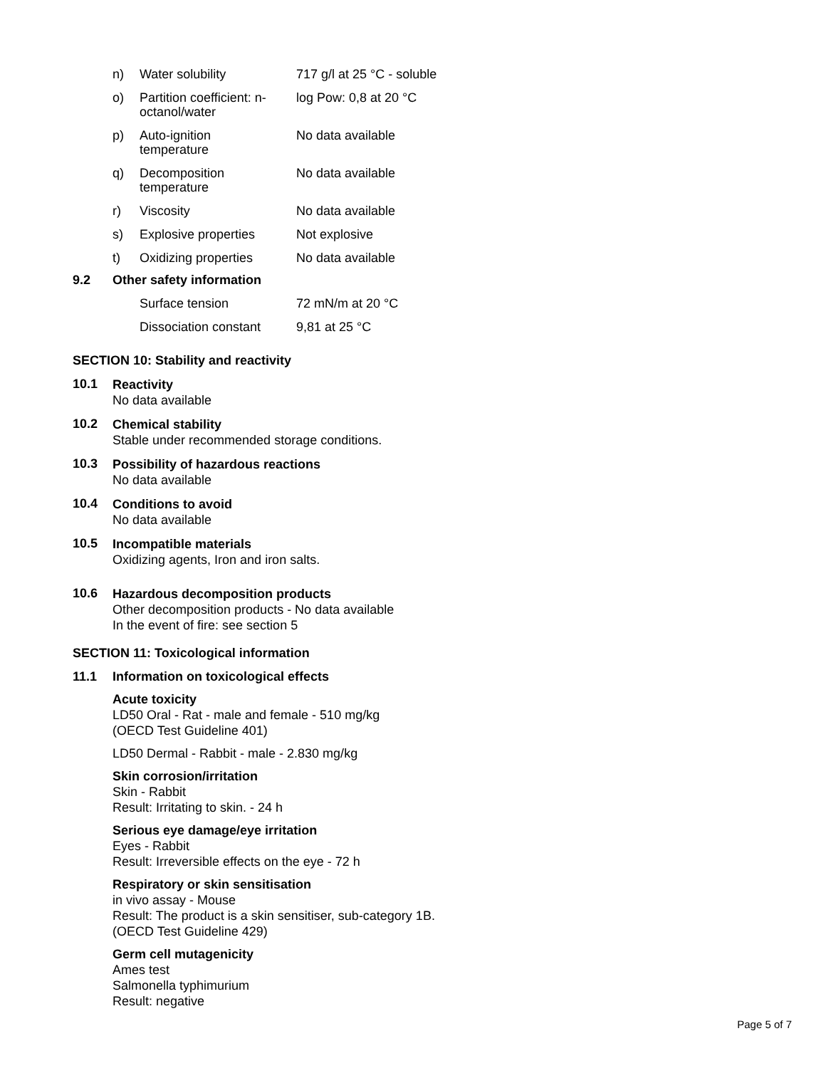| n) | Water solubility | 717 g/l at 25 °C - soluble |
| o) | Partition coefficient: n- octanol/water | log Pow: 0,8 at 20 °C |
| p) | Auto-ignition temperature | No data available |
| q) | Decomposition temperature | No data available |
| r) | Viscosity | No data available |
| s) | Explosive properties | Not explosive |
| t) | Oxidizing properties | No data available |
9.2 Other safety information
| | Surface tension | 72 mN/m at 20 °C |
| | Dissociation constant | 9,81 at 25 °C |
SECTION 10: Stability and reactivity
10.1
Reactivity
No data available
10.2
Chemical stability
Stable under recommended storage conditions.
10.3
Possibility of hazardous reactions
No data available
10.4
Conditions to avoid
No data available
10.5
Incompatible materials
Oxidizing agents, Iron and iron salts.
10.6
Hazardous decomposition products
Other decomposition products - No data available
In the event of fire: see section 5
SECTION 11: Toxicological information
11.1 Information on toxicological effects
Acute toxicity
LD50 Oral - Rat - male and female - 510 mg/kg
(OECD Test Guideline 401)
LD50 Dermal - Rabbit - male - 2.830 mg/kg
Skin corrosion/irritation
Skin - Rabbit
Result: Irritating to skin. - 24 h
Serious eye damage/eye irritation
Eyes - Rabbit
Result: Irreversible effects on the eye - 72 h
Respiratory or skin sensitisation
in vivo assay - Mouse
Result: The product is a skin sensitiser, sub-category 1B.
(OECD Test Guideline 429)
Germ cell mutagenicity
Ames test
Salmonella typhimurium
Result: negative
Page 5 of 7